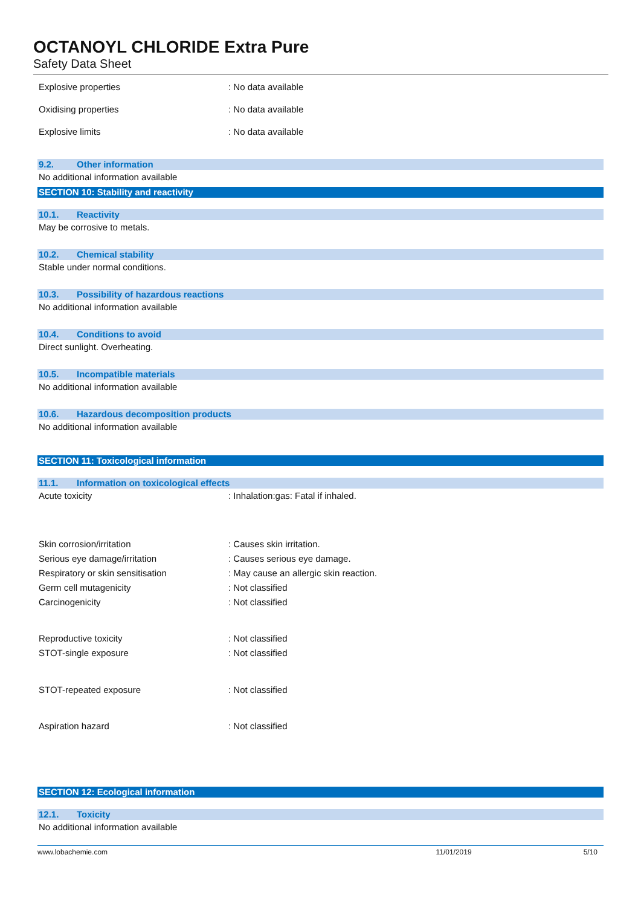OCTANOYL CHLORIDE Extra Pure
Safety Data Sheet
Explosive properties : No data available
Oxidising properties : No data available
Explosive limits : No data available
9.2. Other information
No additional information available
SECTION 10: Stability and reactivity
10.1. Reactivity
May be corrosive to metals.
10.2. Chemical stability
Stable under normal conditions.
10.3. Possibility of hazardous reactions
No additional information available
10.4. Conditions to avoid
Direct sunlight. Overheating.
10.5. Incompatible materials
No additional information available
10.6. Hazardous decomposition products
No additional information available
SECTION 11: Toxicological information
11.1. Information on toxicological effects
Acute toxicity : Inhalation:gas: Fatal if inhaled.
Skin corrosion/irritation : Causes skin irritation.
Serious eye damage/irritation : Causes serious eye damage.
Respiratory or skin sensitisation : May cause an allergic skin reaction.
Germ cell mutagenicity : Not classified
Carcinogenicity : Not classified
Reproductive toxicity : Not classified
STOT-single exposure : Not classified
STOT-repeated exposure : Not classified
Aspiration hazard : Not classified
SECTION 12: Ecological information
12.1. Toxicity
No additional information available
www.lobachemie.com 11/01/2019 5/10